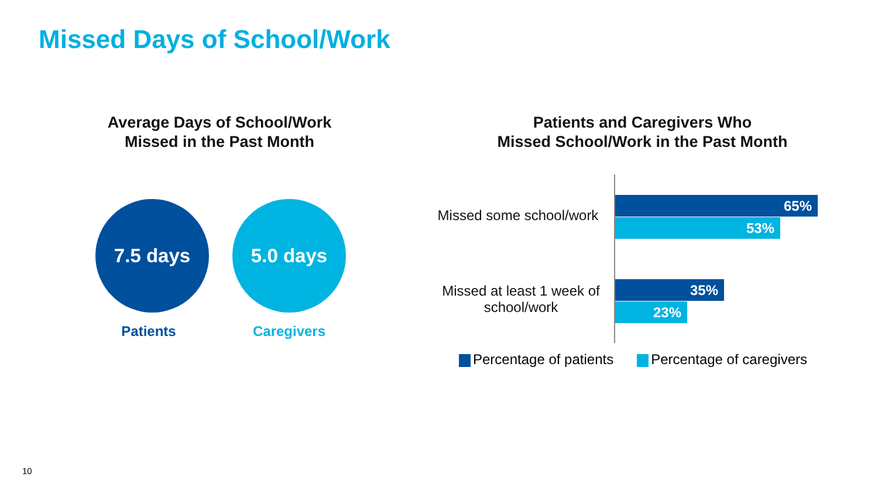Missed Days of School/Work
Average Days of School/Work
Missed in the Past Month
Patients and Caregivers Who
Missed School/Work in the Past Month
7.5 days
Patients
5.0 days
Caregivers
Missed some school/work
65%
53%
Missed at least 1 week of
school/work
35%
23%
Percentage of patients Percentage of caregivers
10